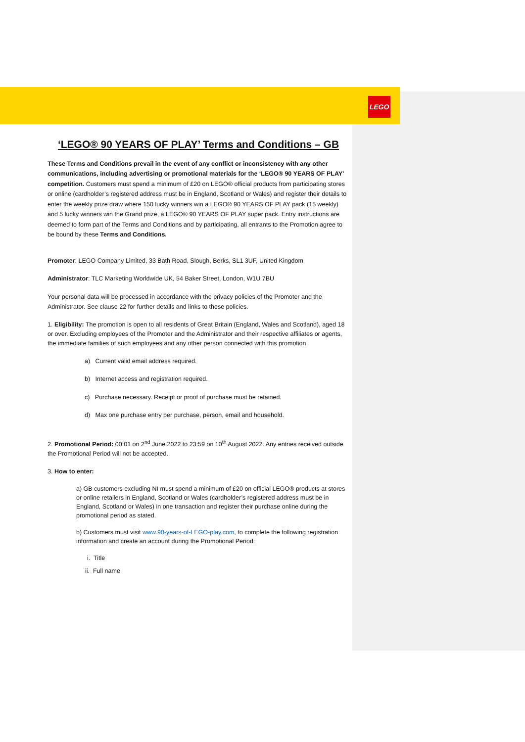LEGO
‘LEGO® 90 YEARS OF PLAY’ Terms and Conditions – GB
These Terms and Conditions prevail in the event of any conflict or inconsistency with any other communications, including advertising or promotional materials for the ‘LEGO® 90 YEARS OF PLAY’ competition. Customers must spend a minimum of £20 on LEGO® official products from participating stores or online (cardholder’s registered address must be in England, Scotland or Wales) and register their details to enter the weekly prize draw where 150 lucky winners win a LEGO® 90 YEARS OF PLAY pack (15 weekly) and 5 lucky winners win the Grand prize, a LEGO® 90 YEARS OF PLAY super pack. Entry instructions are deemed to form part of the Terms and Conditions and by participating, all entrants to the Promotion agree to be bound by these Terms and Conditions.
Promoter: LEGO Company Limited, 33 Bath Road, Slough, Berks, SL1 3UF, United Kingdom
Administrator: TLC Marketing Worldwide UK, 54 Baker Street, London, W1U 7BU
Your personal data will be processed in accordance with the privacy policies of the Promoter and the Administrator. See clause 22 for further details and links to these policies.
1. Eligibility: The promotion is open to all residents of Great Britain (England, Wales and Scotland), aged 18 or over. Excluding employees of the Promoter and the Administrator and their respective affiliates or agents, the immediate families of such employees and any other person connected with this promotion
a) Current valid email address required.
b) Internet access and registration required.
c) Purchase necessary. Receipt or proof of purchase must be retained.
d) Max one purchase entry per purchase, person, email and household.
2. Promotional Period: 00:01 on 2<sup>nd</sup> June 2022 to 23:59 on 10<sup>th</sup> August 2022. Any entries received outside the Promotional Period will not be accepted.
3. How to enter:
a) GB customers excluding NI must spend a minimum of £20 on official LEGO® products at stores or online retailers in England, Scotland or Wales (cardholder’s registered address must be in England, Scotland or Wales) in one transaction and register their purchase online during the promotional period as stated.
b) Customers must visit www.90-years-of-LEGO-play.com, to complete the following registration information and create an account during the Promotional Period:
i. Title
ii. Full name